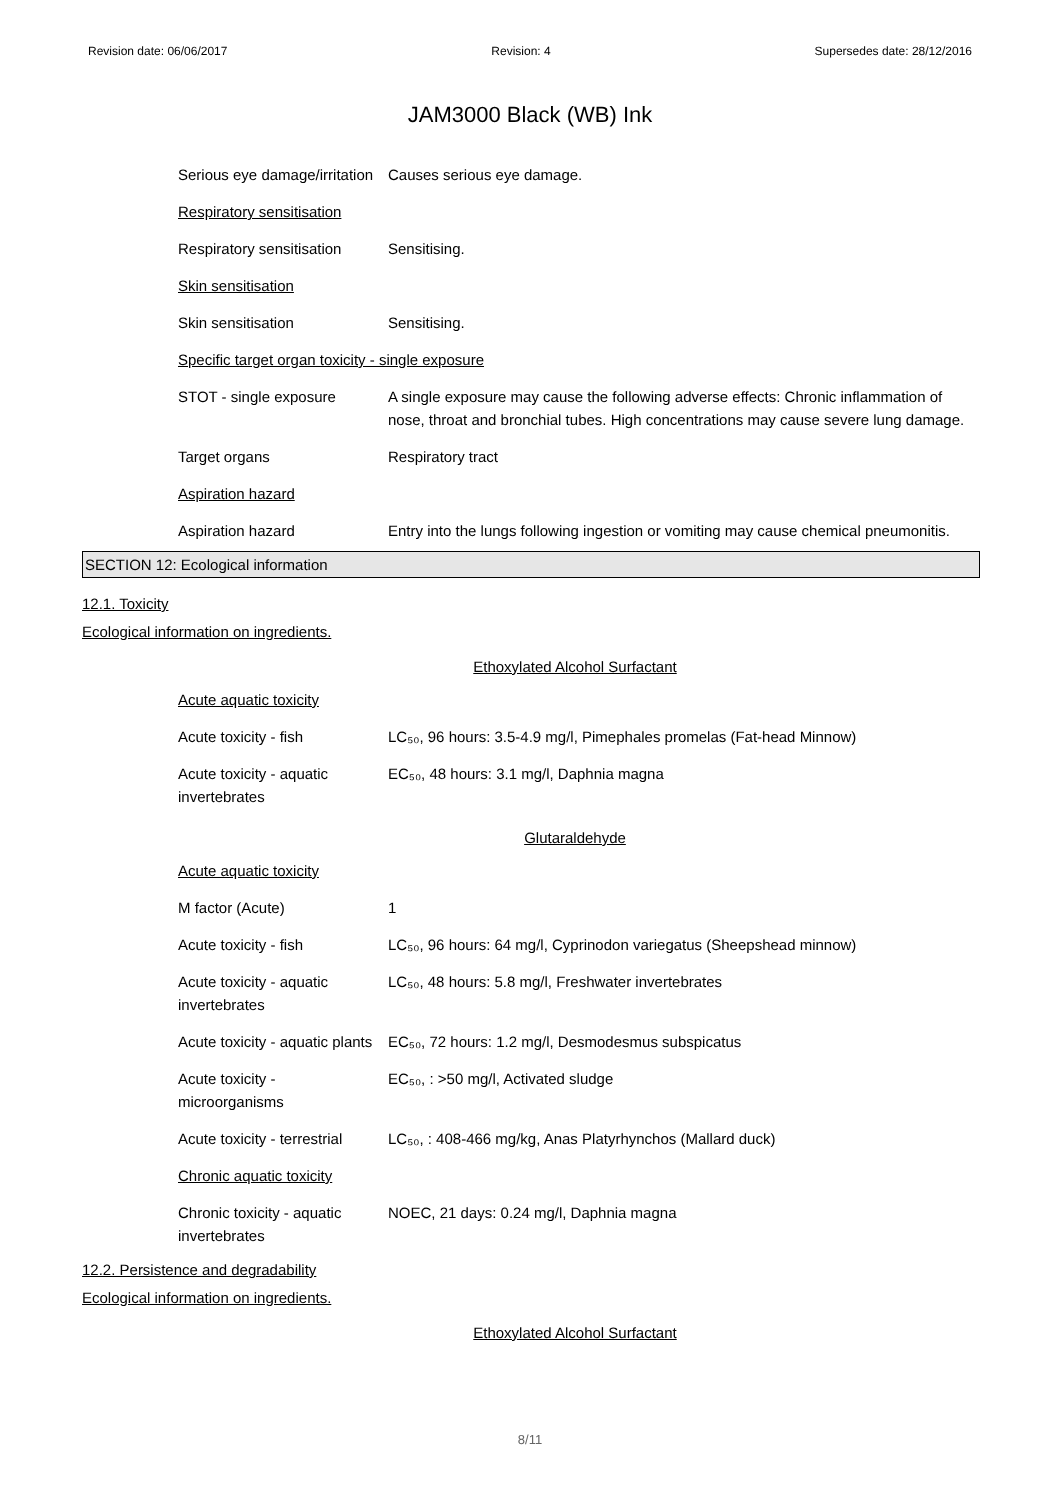Revision date: 06/06/2017 Revision: 4 Supersedes date: 28/12/2016
JAM3000 Black (WB) Ink
| Serious eye damage/irritation | Causes serious eye damage. |
| Respiratory sensitisation | |
| Respiratory sensitisation | Sensitising. |
| Skin sensitisation | |
| Skin sensitisation | Sensitising. |
| Specific target organ toxicity - single exposure | |
| STOT - single exposure | A single exposure may cause the following adverse effects: Chronic inflammation of nose, throat and bronchial tubes. High concentrations may cause severe lung damage. |
| Target organs | Respiratory tract |
| Aspiration hazard | |
| Aspiration hazard | Entry into the lungs following ingestion or vomiting may cause chemical pneumonitis. |
SECTION 12: Ecological information
12.1. Toxicity
Ecological information on ingredients.
Ethoxylated Alcohol Surfactant
| Acute aquatic toxicity | |
| Acute toxicity - fish | LC₅₀, 96 hours: 3.5-4.9 mg/l, Pimephales promelas (Fat-head Minnow) |
| Acute toxicity - aquatic invertebrates | EC₅₀, 48 hours: 3.1 mg/l, Daphnia magna |
Glutaraldehyde
| Acute aquatic toxicity | |
| M factor (Acute) | 1 |
| Acute toxicity - fish | LC₅₀, 96 hours: 64 mg/l, Cyprinodon variegatus (Sheepshead minnow) |
| Acute toxicity - aquatic invertebrates | LC₅₀, 48 hours: 5.8 mg/l, Freshwater invertebrates |
| Acute toxicity - aquatic plants | EC₅₀, 72 hours: 1.2 mg/l, Desmodesmus subspicatus |
| Acute toxicity - microorganisms | EC₅₀, : >50 mg/l, Activated sludge |
| Acute toxicity - terrestrial | LC₅₀, : 408-466 mg/kg, Anas Platyrhynchos (Mallard duck) |
| Chronic aquatic toxicity | |
| Chronic toxicity - aquatic invertebrates | NOEC, 21 days: 0.24 mg/l, Daphnia magna |
12.2. Persistence and degradability
Ecological information on ingredients.
Ethoxylated Alcohol Surfactant
8/11